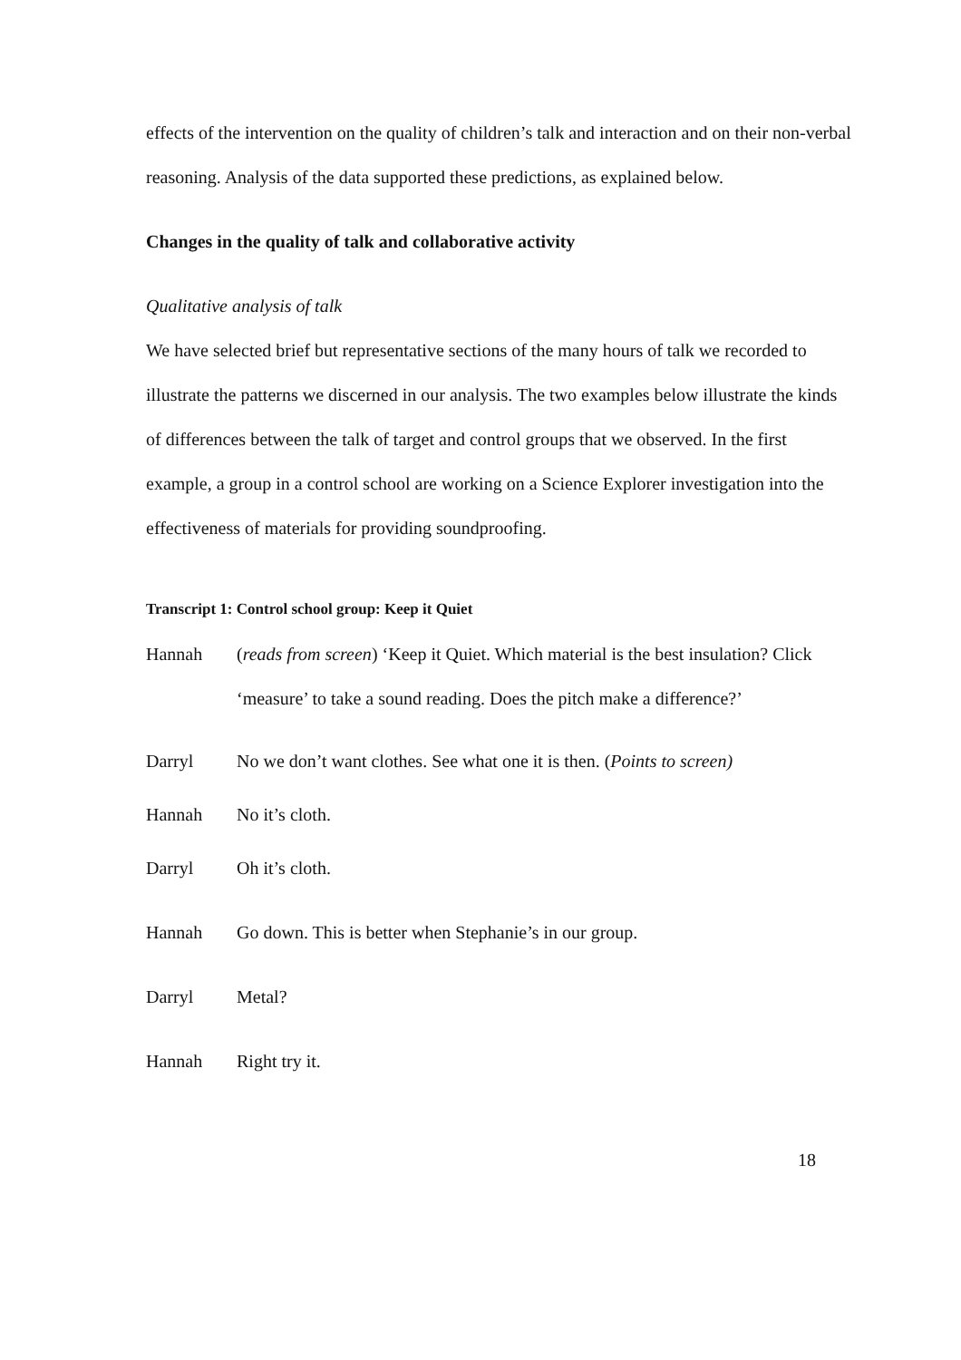effects of the intervention on the quality of children’s talk and interaction and on their non-verbal reasoning. Analysis of the data supported these predictions, as explained below.
Changes in the quality of talk and collaborative activity
Qualitative analysis of talk
We have selected brief but representative sections of the many hours of talk we recorded to illustrate the patterns we discerned in our analysis. The two examples below illustrate the kinds of differences between the talk of target and control groups that we observed. In the first example, a group in a control school are working on a Science Explorer investigation into the effectiveness of materials for providing soundproofing.
Transcript 1: Control school group: Keep it Quiet
Hannah (reads from screen) ‘Keep it Quiet. Which material is the best insulation? Click ‘measure’ to take a sound reading. Does the pitch make a difference?’
Darryl No we don’t want clothes. See what one it is then. (Points to screen)
Hannah No it’s cloth.
Darryl Oh it’s cloth.
Hannah Go down. This is better when Stephanie’s in our group.
Darryl Metal?
Hannah Right try it.
18